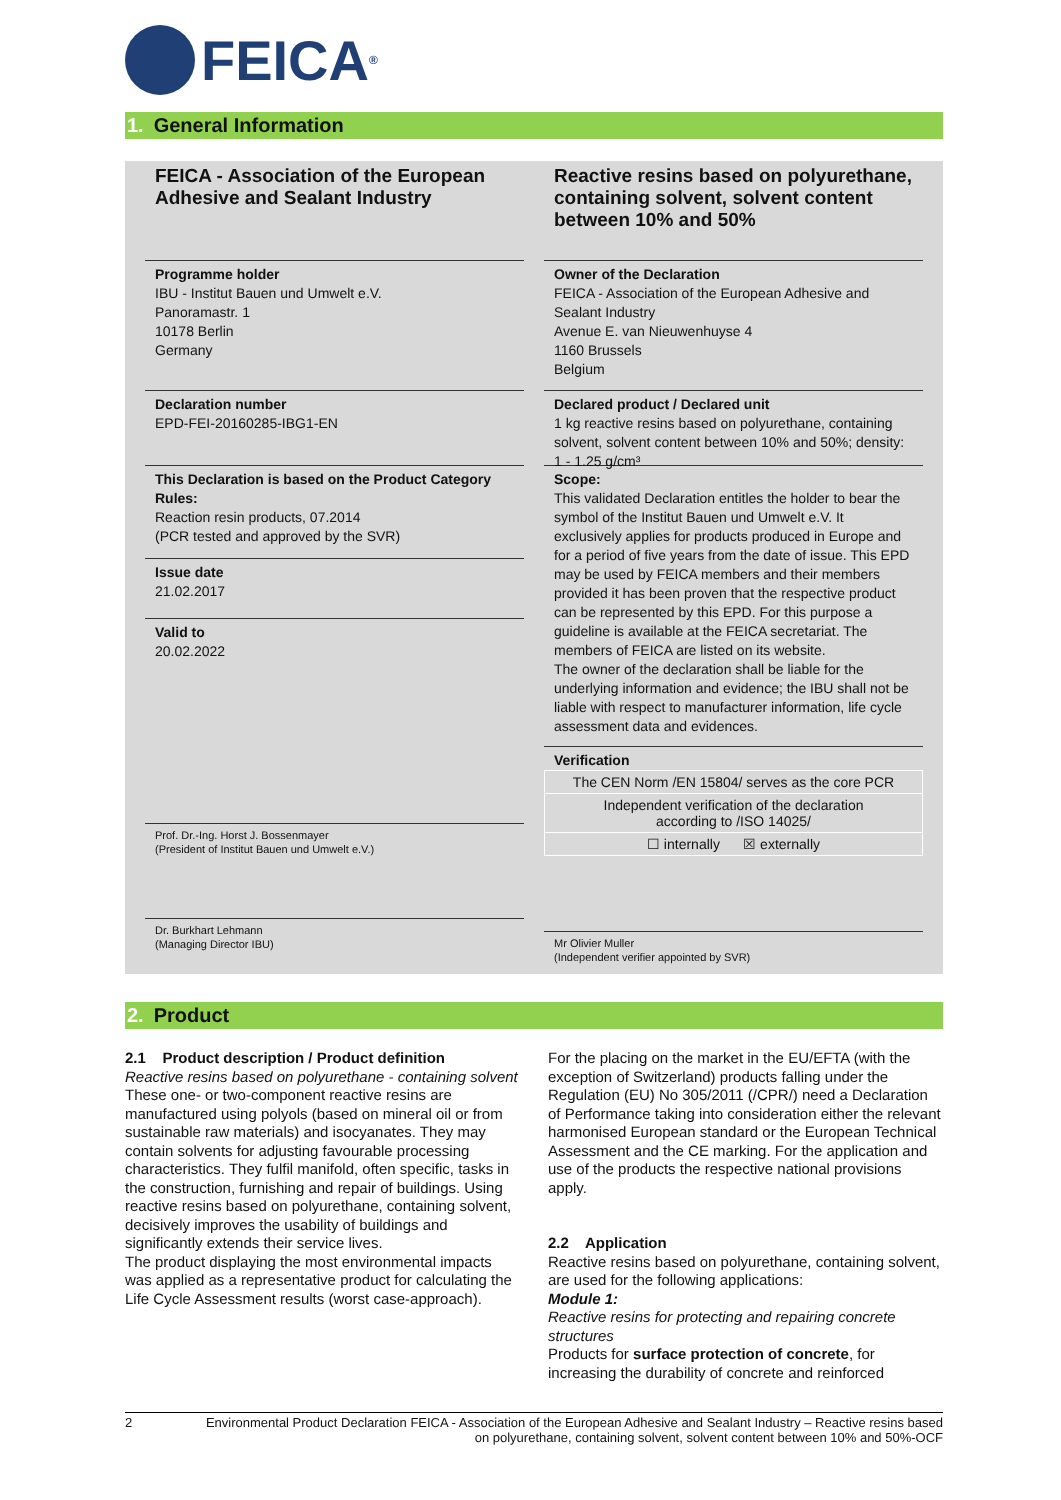FEICA<sup>®</sup>
1. General Information
FEICA - Association of the European Adhesive and Sealant Industry
Programme holder
IBU - Institut Bauen und Umwelt e.V.
Panoramastr. 1
10178 Berlin
Germany
Declaration number
EPD-FEI-20160285-IBG1-EN
This Declaration is based on the Product Category Rules:
Reaction resin products, 07.2014
(PCR tested and approved by the SVR)
Issue date
21.02.2017
Valid to
20.02.2022
Prof. Dr.-Ing. Horst J. Bossenmayer
(President of Institut Bauen und Umwelt e.V.)
Dr. Burkhart Lehmann
(Managing Director IBU)
Reactive resins based on polyurethane, containing solvent, solvent content between 10% and 50%
Owner of the Declaration
FEICA - Association of the European Adhesive and Sealant Industry
Avenue E. van Nieuwenhuyse 4
1160 Brussels
Belgium
Declared product / Declared unit
1 kg reactive resins based on polyurethane, containing solvent, solvent content between 10% and 50%; density: 1 - 1.25 g/cm³
Scope:
This validated Declaration entitles the holder to bear the symbol of the Institut Bauen und Umwelt e.V. It exclusively applies for products produced in Europe and for a period of five years from the date of issue. This EPD may be used by FEICA members and their members provided it has been proven that the respective product can be represented by this EPD. For this purpose a guideline is available at the FEICA secretariat. The members of FEICA are listed on its website.
The owner of the declaration shall be liable for the underlying information and evidence; the IBU shall not be liable with respect to manufacturer information, life cycle assessment data and evidences.
Verification
| The CEN Norm /EN 15804/ serves as the core PCR |
| Independent verification of the declaration according to /ISO 14025/ |
| ☐ internally ☒ externally |
Mr Olivier Muller
(Independent verifier appointed by SVR)
2. Product
2.1 Product description / Product definition
Reactive resins based on polyurethane - containing solvent
These one- or two-component reactive resins are manufactured using polyols (based on mineral oil or from sustainable raw materials) and isocyanates. They may contain solvents for adjusting favourable processing characteristics. They fulfil manifold, often specific, tasks in the construction, furnishing and repair of buildings. Using reactive resins based on polyurethane, containing solvent, decisively improves the usability of buildings and significantly extends their service lives.
The product displaying the most environmental impacts was applied as a representative product for calculating the Life Cycle Assessment results (worst case-approach).
For the placing on the market in the EU/EFTA (with the exception of Switzerland) products falling under the Regulation (EU) No 305/2011 (/CPR/) need a Declaration of Performance taking into consideration either the relevant harmonised European standard or the European Technical Assessment and the CE marking. For the application and use of the products the respective national provisions apply.
2.2 Application
Reactive resins based on polyurethane, containing solvent, are used for the following applications:
Module 1:
Reactive resins for protecting and repairing concrete structures
Products for surface protection of concrete, for increasing the durability of concrete and reinforced
2 Environmental Product Declaration FEICA - Association of the European Adhesive and Sealant Industry – Reactive resins based on polyurethane, containing solvent, solvent content between 10% and 50%-OCF